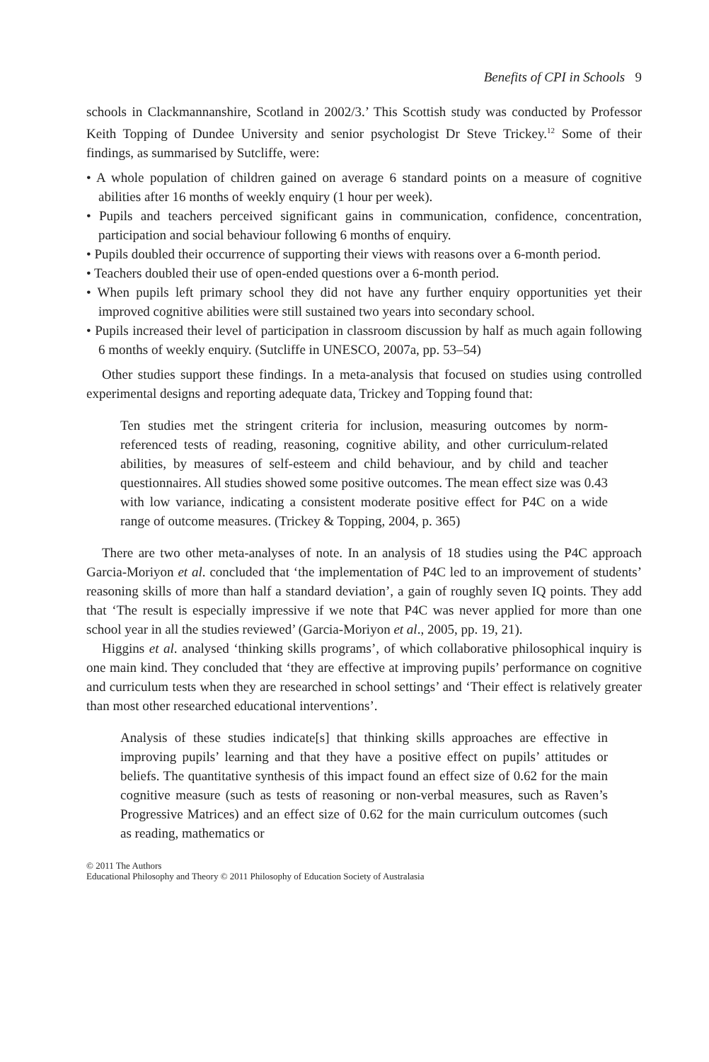Benefits of CPI in Schools 9
schools in Clackmannanshire, Scotland in 2002/3.’ This Scottish study was conducted by Professor Keith Topping of Dundee University and senior psychologist Dr Steve Trickey.<sup>12</sup> Some of their findings, as summarised by Sutcliffe, were:
• A whole population of children gained on average 6 standard points on a measure of cognitive abilities after 16 months of weekly enquiry (1 hour per week).
• Pupils and teachers perceived significant gains in communication, confidence, concentration, participation and social behaviour following 6 months of enquiry.
• Pupils doubled their occurrence of supporting their views with reasons over a 6-month period.
• Teachers doubled their use of open-ended questions over a 6-month period.
• When pupils left primary school they did not have any further enquiry opportunities yet their improved cognitive abilities were still sustained two years into secondary school.
• Pupils increased their level of participation in classroom discussion by half as much again following 6 months of weekly enquiry. (Sutcliffe in UNESCO, 2007a, pp. 53–54)
Other studies support these findings. In a meta-analysis that focused on studies using controlled experimental designs and reporting adequate data, Trickey and Topping found that:
Ten studies met the stringent criteria for inclusion, measuring outcomes by norm-referenced tests of reading, reasoning, cognitive ability, and other curriculum-related abilities, by measures of self-esteem and child behaviour, and by child and teacher questionnaires. All studies showed some positive outcomes. The mean effect size was 0.43 with low variance, indicating a consistent moderate positive effect for P4C on a wide range of outcome measures. (Trickey & Topping, 2004, p. 365)
There are two other meta-analyses of note. In an analysis of 18 studies using the P4C approach Garcia-Moriyon et al. concluded that ‘the implementation of P4C led to an improvement of students’ reasoning skills of more than half a standard deviation’, a gain of roughly seven IQ points. They add that ‘The result is especially impressive if we note that P4C was never applied for more than one school year in all the studies reviewed’ (Garcia-Moriyon et al., 2005, pp. 19, 21).
Higgins et al. analysed ‘thinking skills programs’, of which collaborative philosophical inquiry is one main kind. They concluded that ‘they are effective at improving pupils’ performance on cognitive and curriculum tests when they are researched in school settings’ and ‘Their effect is relatively greater than most other researched educational interventions’.
Analysis of these studies indicate[s] that thinking skills approaches are effective in improving pupils’ learning and that they have a positive effect on pupils’ attitudes or beliefs. The quantitative synthesis of this impact found an effect size of 0.62 for the main cognitive measure (such as tests of reasoning or non-verbal measures, such as Raven’s Progressive Matrices) and an effect size of 0.62 for the main curriculum outcomes (such as reading, mathematics or
© 2011 The Authors
Educational Philosophy and Theory © 2011 Philosophy of Education Society of Australasia